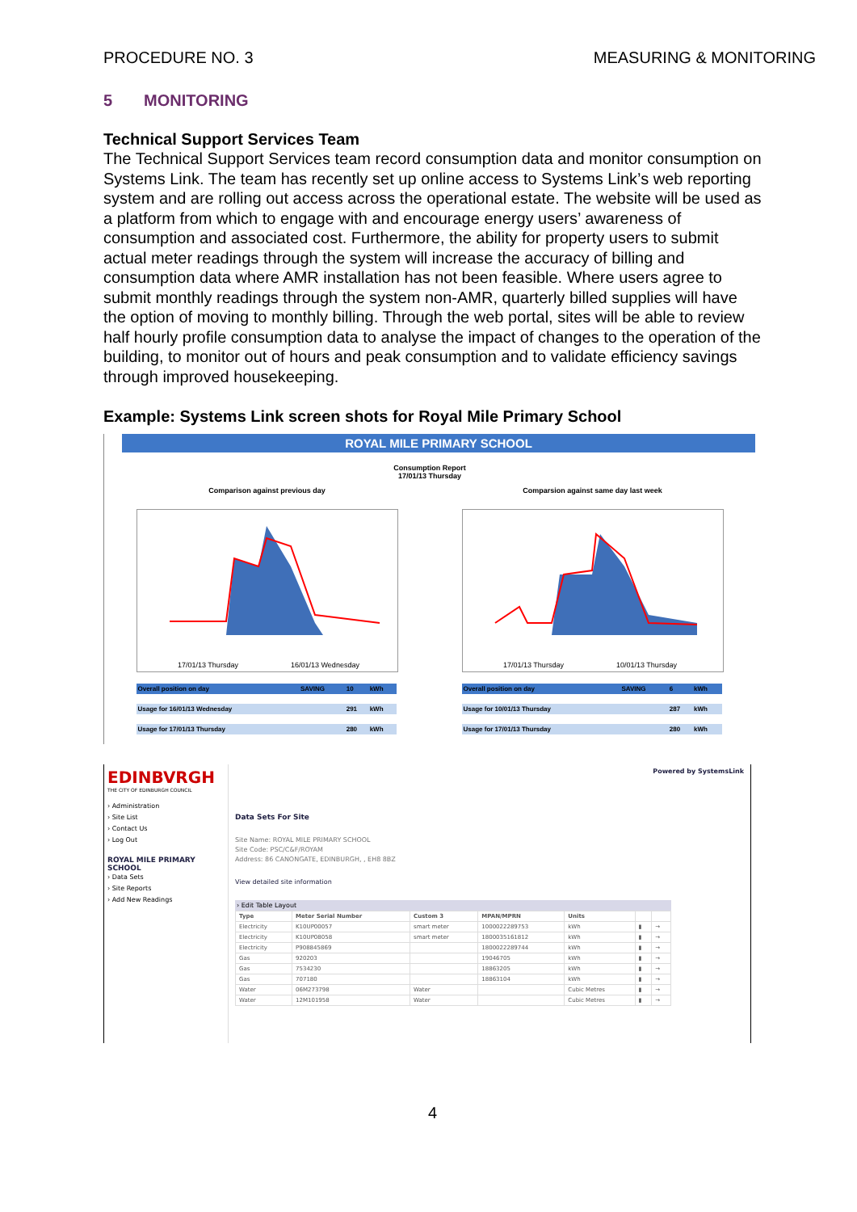PROCEDURE NO. 3 MEASURING & MONITORING
5 MONITORING
Technical Support Services Team
The Technical Support Services team record consumption data and monitor consumption on Systems Link. The team has recently set up online access to Systems Link’s web reporting system and are rolling out access across the operational estate. The website will be used as a platform from which to engage with and encourage energy users’ awareness of consumption and associated cost. Furthermore, the ability for property users to submit actual meter readings through the system will increase the accuracy of billing and consumption data where AMR installation has not been feasible. Where users agree to submit monthly readings through the system non-AMR, quarterly billed supplies will have the option of moving to monthly billing. Through the web portal, sites will be able to review half hourly profile consumption data to analyse the impact of changes to the operation of the building, to monitor out of hours and peak consumption and to validate efficiency savings through improved housekeeping.
Example: Systems Link screen shots for Royal Mile Primary School
ROYAL MILE PRIMARY SCHOOL
Consumption Report
17/01/13 Thursday
Comparison against previous day
17/01/13 Thursday
16/01/13 Wednesday
| Overall position on day | SAVING | 10 | kWh |
| Usage for 16/01/13 Wednesday | | 291 | kWh |
| Usage for 17/01/13 Thursday | | 280 | kWh |
Comparsion against same day last week
17/01/13 Thursday
10/01/13 Thursday
| Overall position on day | SAVING | 6 | kWh |
| Usage for 10/01/13 Thursday | | 287 | kWh |
| Usage for 17/01/13 Thursday | | 280 | kWh |
EDINBVRGH
THE CITY OF EDINBURGH COUNCIL
› Administration
› Site List
› Contact Us
› Log Out
ROYAL MILE PRIMARY SCHOOL
› Data Sets
› Site Reports
› Add New Readings
Powered by SystemsLink
Data Sets For Site
Site Name: ROYAL MILE PRIMARY SCHOOL
Site Code: PSC/C&F/ROYAM
Address: 86 CANONGATE, EDINBURGH, , EH8 8BZ
View detailed site information
› Edit Table Layout
| Type | Meter Serial Number | Custom 3 | MPAN/MPRN | Units | | |
| --- | --- | --- | --- | --- | --- | --- |
| Electricity | K10UP00057 | smart meter | 1000022289753 | kWh | ▮ | → |
| Electricity | K10UP08058 | smart meter | 1800035161812 | kWh | ▮ | → |
| Electricity | P908845869 | | 1800022289744 | kWh | ▮ | → |
| Gas | 920203 | | 19046705 | kWh | ▮ | → |
| Gas | 7534230 | | 18863205 | kWh | ▮ | → |
| Gas | 707180 | | 18863104 | kWh | ▮ | → |
| Water | 06M273798 | Water | | Cubic Metres | ▮ | → |
| Water | 12M101958 | Water | | Cubic Metres | ▮ | → |
4